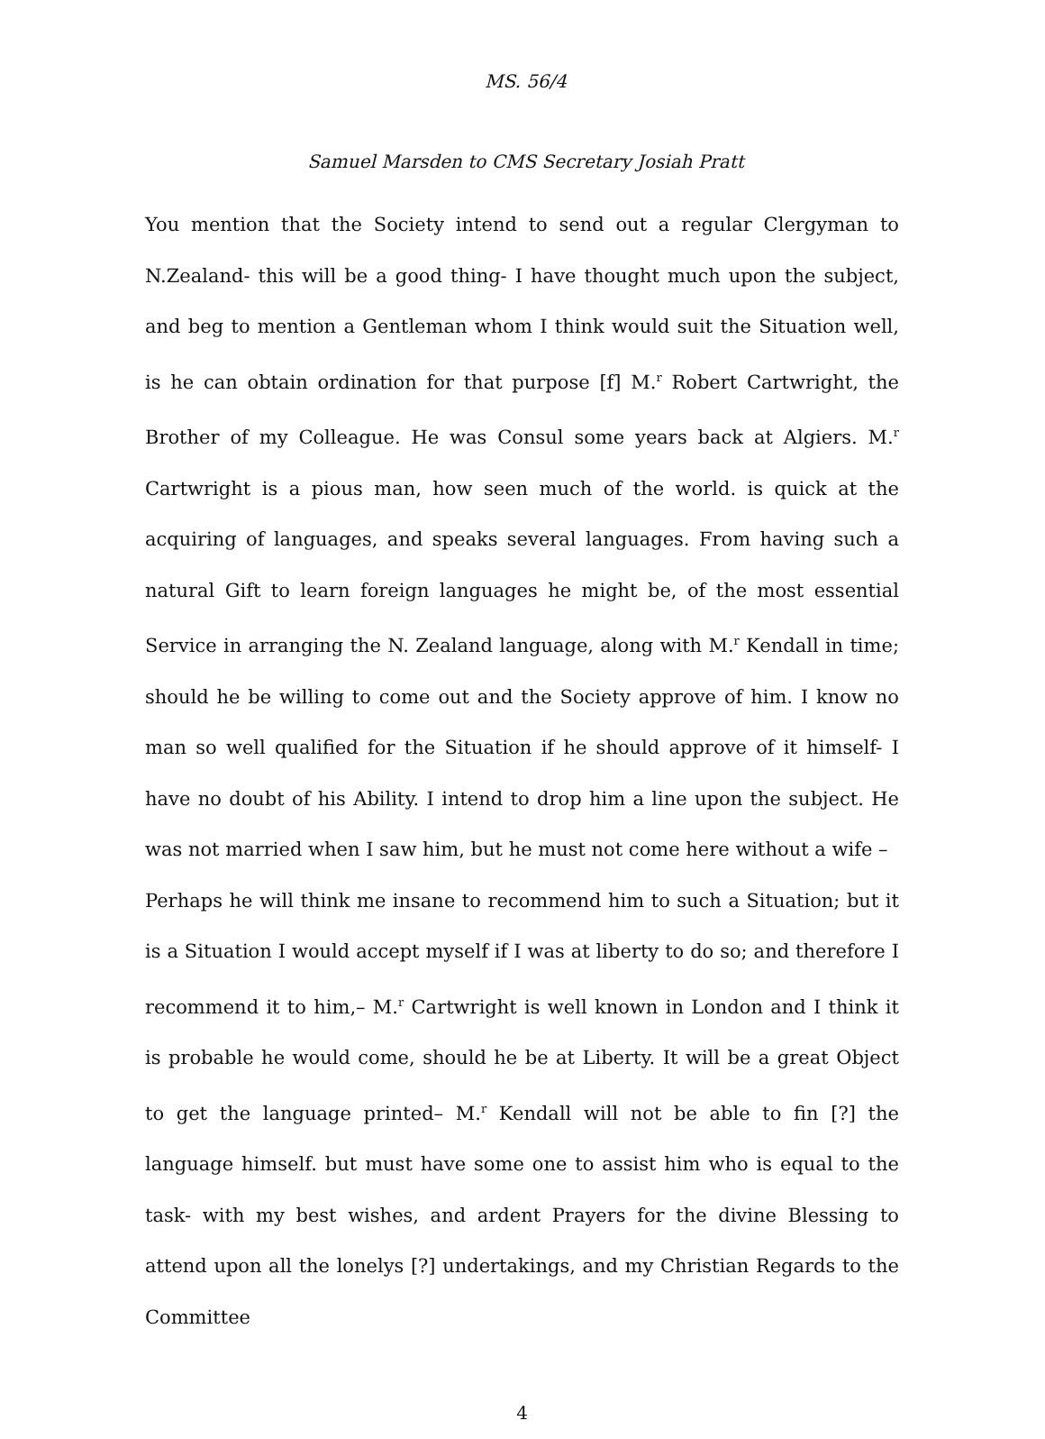MS. 56/4
Samuel Marsden to CMS Secretary Josiah Pratt
You mention that the Society intend to send out a regular Clergyman to N.Zealand- this will be a good thing- I have thought much upon the subject, and beg to mention a Gentleman whom I think would suit the Situation well, is he can obtain ordination for that purpose [f] M.<sup>r</sup> Robert Cartwright, the Brother of my Colleague. He was Consul some years back at Algiers. M.<sup>r</sup> Cartwright is a pious man, how seen much of the world. is quick at the acquiring of languages, and speaks several languages. From having such a natural Gift to learn foreign languages he might be, of the most essential Service in arranging the N. Zealand language, along with M.<sup>r</sup> Kendall in time; should he be willing to come out and the Society approve of him. I know no man so well qualified for the Situation if he should approve of it himself- I have no doubt of his Ability. I intend to drop him a line upon the subject. He was not married when I saw him, but he must not come here without a wife –
Perhaps he will think me insane to recommend him to such a Situation; but it is a Situation I would accept myself if I was at liberty to do so; and therefore I recommend it to him,– M.<sup>r</sup> Cartwright is well known in London and I think it is probable he would come, should he be at Liberty. It will be a great Object to get the language printed– M.<sup>r</sup> Kendall will not be able to fin [?] the language himself. but must have some one to assist him who is equal to the task- with my best wishes, and ardent Prayers for the divine Blessing to attend upon all the lonelys [?] undertakings, and my Christian Regards to the Committee
4